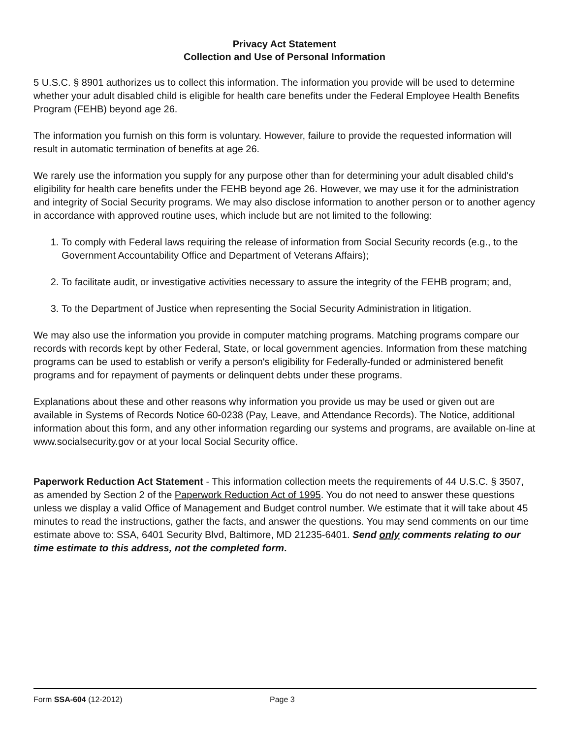Privacy Act Statement
Collection and Use of Personal Information
5 U.S.C. § 8901 authorizes us to collect this information. The information you provide will be used to determine whether your adult disabled child is eligible for health care benefits under the Federal Employee Health Benefits Program (FEHB) beyond age 26.
The information you furnish on this form is voluntary. However, failure to provide the requested information will result in automatic termination of benefits at age 26.
We rarely use the information you supply for any purpose other than for determining your adult disabled child's eligibility for health care benefits under the FEHB beyond age 26. However, we may use it for the administration and integrity of Social Security programs. We may also disclose information to another person or to another agency in accordance with approved routine uses, which include but are not limited to the following:
1. To comply with Federal laws requiring the release of information from Social Security records (e.g., to the Government Accountability Office and Department of Veterans Affairs);
2. To facilitate audit, or investigative activities necessary to assure the integrity of the FEHB program; and,
3. To the Department of Justice when representing the Social Security Administration in litigation.
We may also use the information you provide in computer matching programs. Matching programs compare our records with records kept by other Federal, State, or local government agencies. Information from these matching programs can be used to establish or verify a person's eligibility for Federally-funded or administered benefit programs and for repayment of payments or delinquent debts under these programs.
Explanations about these and other reasons why information you provide us may be used or given out are available in Systems of Records Notice 60-0238 (Pay, Leave, and Attendance Records). The Notice, additional information about this form, and any other information regarding our systems and programs, are available on-line at www.socialsecurity.gov or at your local Social Security office.
Paperwork Reduction Act Statement - This information collection meets the requirements of 44 U.S.C. § 3507, as amended by Section 2 of the Paperwork Reduction Act of 1995. You do not need to answer these questions unless we display a valid Office of Management and Budget control number. We estimate that it will take about 45 minutes to read the instructions, gather the facts, and answer the questions. You may send comments on our time estimate above to: SSA, 6401 Security Blvd, Baltimore, MD 21235-6401. Send only comments relating to our time estimate to this address, not the completed form.
Form SSA-604 (12-2012) Page 3